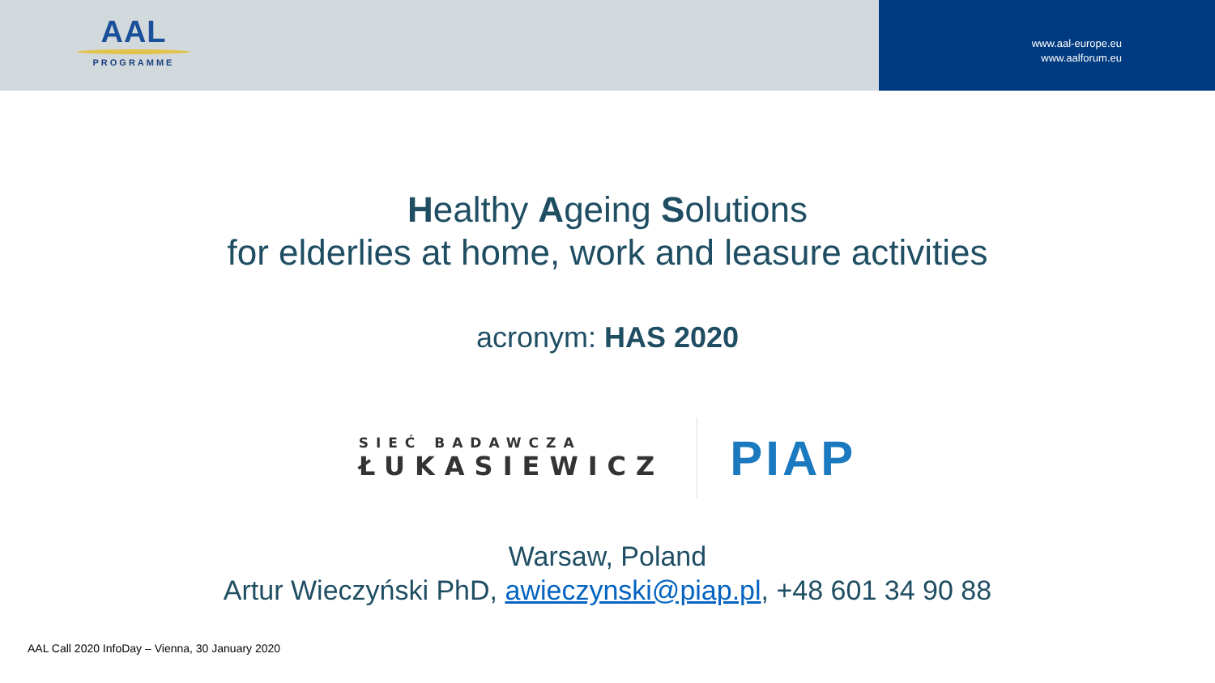AAL
PROGRAMME
www.aal-europe.eu
www.aalforum.eu
Healthy Ageing Solutions
for elderlies at home, work and leasure activities
acronym: HAS 2020
SIEĆ BADAWCZA
ŁUKASIEWICZ
PIAP
Warsaw, Poland
Artur Wieczyński PhD, awieczynski@piap.pl, +48 601 34 90 88
AAL Call 2020 InfoDay – Vienna, 30 January 2020